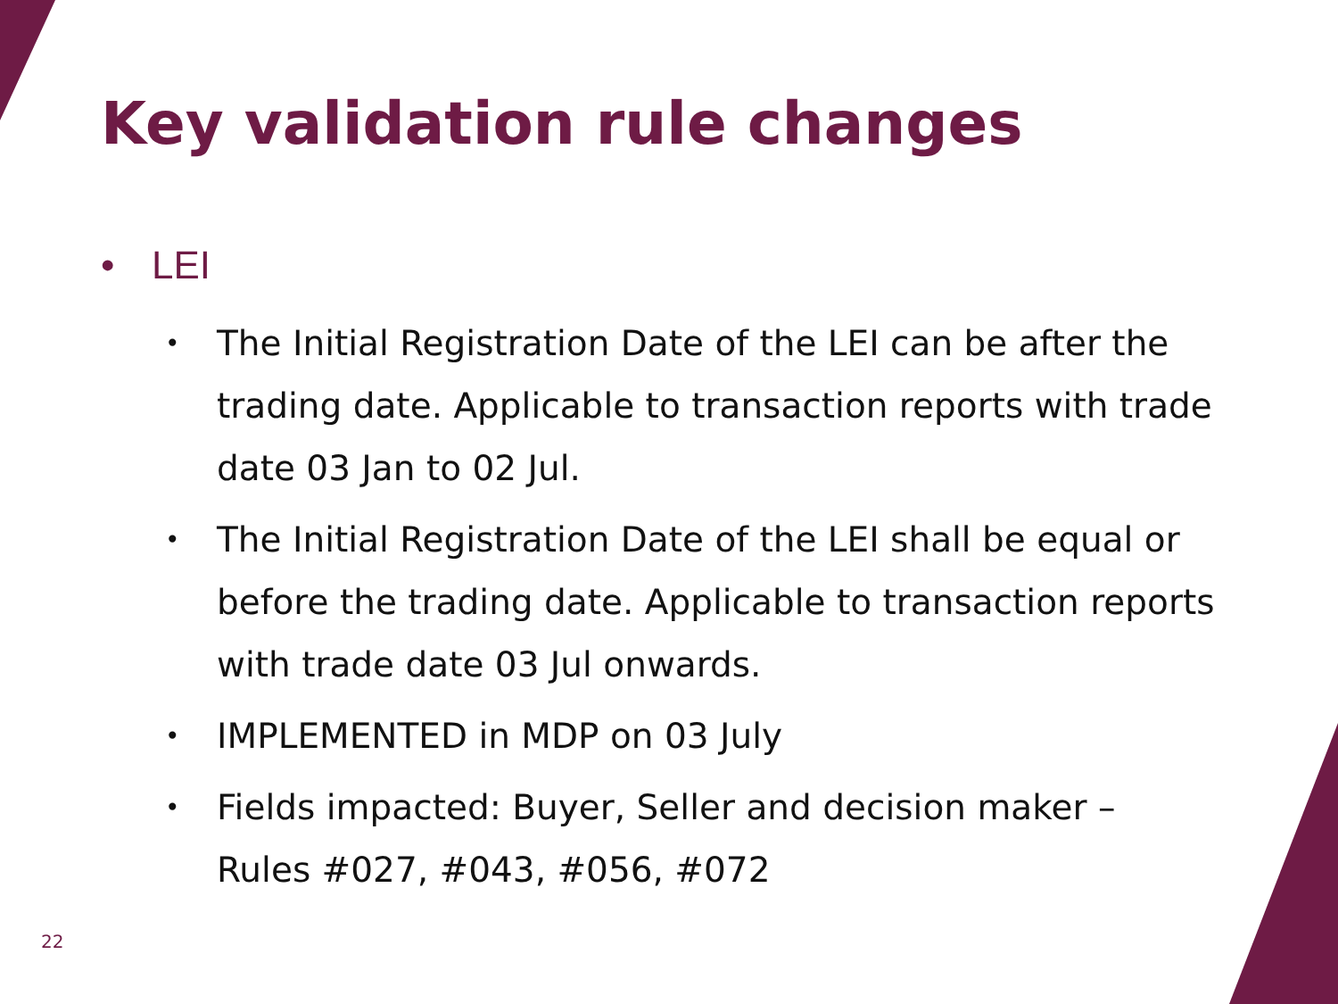Key validation rule changes
• LEI
•
The Initial Registration Date of the LEI can be after the trading date. Applicable to transaction reports with trade date 03 Jan to 02 Jul.
•
The Initial Registration Date of the LEI shall be equal or before the trading date. Applicable to transaction reports with trade date 03 Jul onwards.
•
IMPLEMENTED in MDP on 03 July
•
Fields impacted: Buyer, Seller and decision maker – Rules #027, #043, #056, #072
22